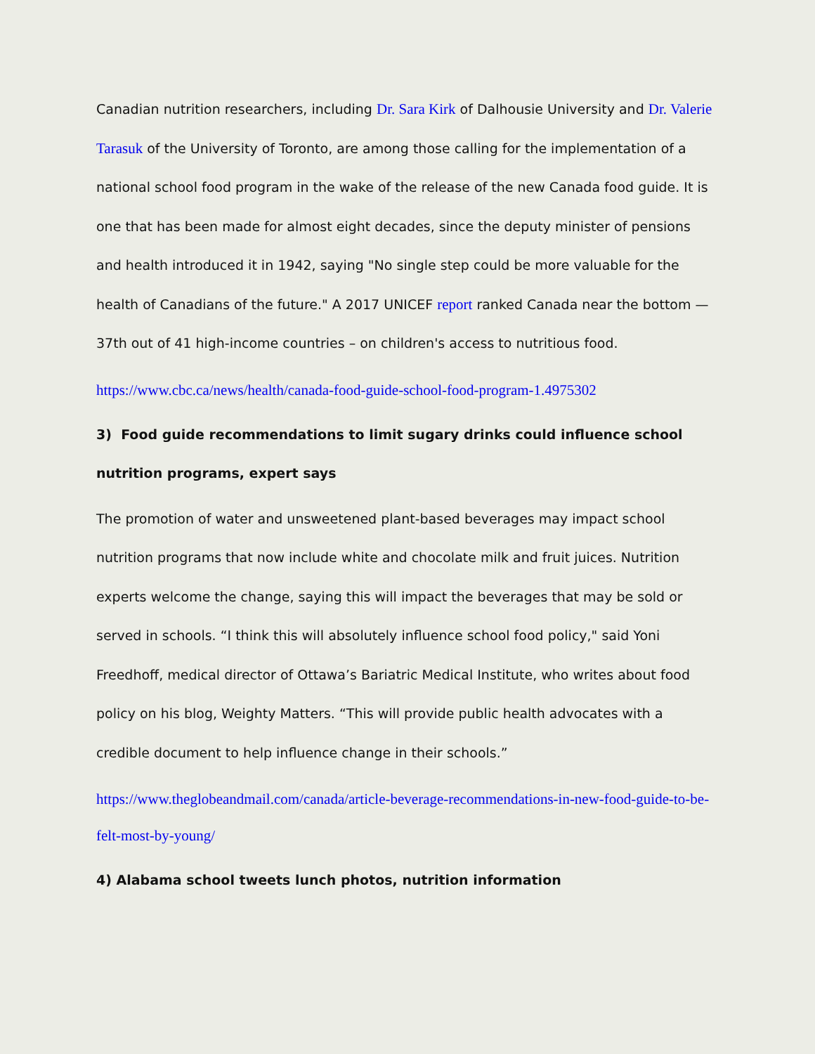Canadian nutrition researchers, including Dr. Sara Kirk of Dalhousie University and Dr. Valerie Tarasuk of the University of Toronto, are among those calling for the implementation of a national school food program in the wake of the release of the new Canada food guide. It is one that has been made for almost eight decades, since the deputy minister of pensions and health introduced it in 1942, saying "No single step could be more valuable for the health of Canadians of the future." A 2017 UNICEF report ranked Canada near the bottom — 37th out of 41 high-income countries – on children's access to nutritious food.
https://www.cbc.ca/news/health/canada-food-guide-school-food-program-1.4975302
3) Food guide recommendations to limit sugary drinks could influence school nutrition programs, expert says
The promotion of water and unsweetened plant-based beverages may impact school nutrition programs that now include white and chocolate milk and fruit juices. Nutrition experts welcome the change, saying this will impact the beverages that may be sold or served in schools. “I think this will absolutely influence school food policy," said Yoni Freedhoff, medical director of Ottawa’s Bariatric Medical Institute, who writes about food policy on his blog, Weighty Matters. “This will provide public health advocates with a credible document to help influence change in their schools.”
https://www.theglobeandmail.com/canada/article-beverage-recommendations-in-new-food-guide-to-be-felt-most-by-young/
4) Alabama school tweets lunch photos, nutrition information